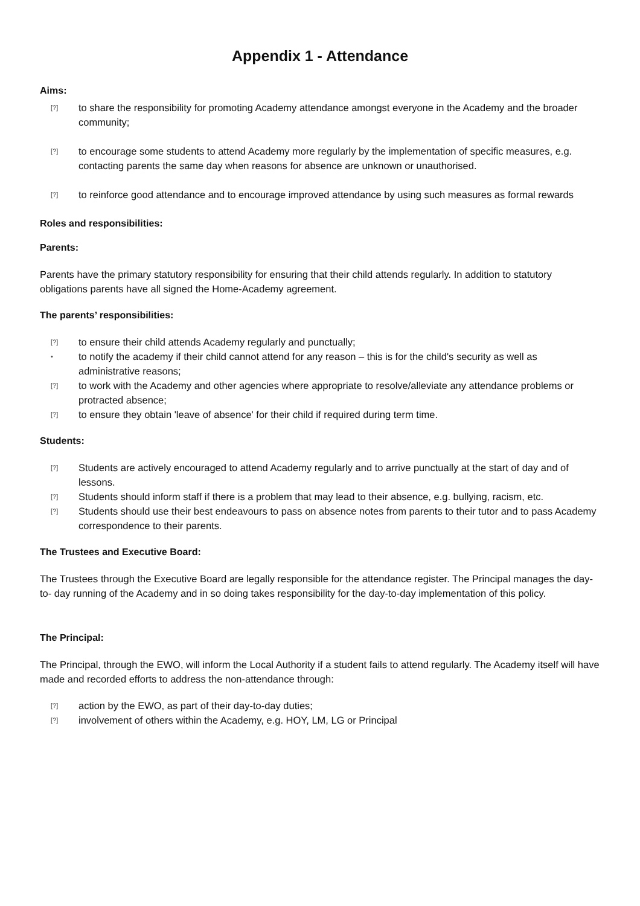Appendix 1 - Attendance
Aims:
[?] to share the responsibility for promoting Academy attendance amongst everyone in the Academy and the broader community;
[?] to encourage some students to attend Academy more regularly by the implementation of specific measures, e.g. contacting parents the same day when reasons for absence are unknown or unauthorised.
[?] to reinforce good attendance and to encourage improved attendance by using such measures as formal rewards
Roles and responsibilities:
Parents:
Parents have the primary statutory responsibility for ensuring that their child attends regularly. In addition to statutory obligations parents have all signed the Home-Academy agreement.
The parents’ responsibilities:
[?] to ensure their child attends Academy regularly and punctually;
• to notify the academy if their child cannot attend for any reason – this is for the child's security as well as administrative reasons;
[?] to work with the Academy and other agencies where appropriate to resolve/alleviate any attendance problems or protracted absence;
[?] to ensure they obtain 'leave of absence' for their child if required during term time.
Students:
[?] Students are actively encouraged to attend Academy regularly and to arrive punctually at the start of day and of lessons.
[?] Students should inform staff if there is a problem that may lead to their absence, e.g. bullying, racism, etc.
[?] Students should use their best endeavours to pass on absence notes from parents to their tutor and to pass Academy correspondence to their parents.
The Trustees and Executive Board:
The Trustees through the Executive Board are legally responsible for the attendance register. The Principal manages the day-to- day running of the Academy and in so doing takes responsibility for the day-to-day implementation of this policy.
The Principal:
The Principal, through the EWO, will inform the Local Authority if a student fails to attend regularly. The Academy itself will have made and recorded efforts to address the non-attendance through:
[?] action by the EWO, as part of their day-to-day duties;
[?] involvement of others within the Academy, e.g. HOY, LM, LG or Principal